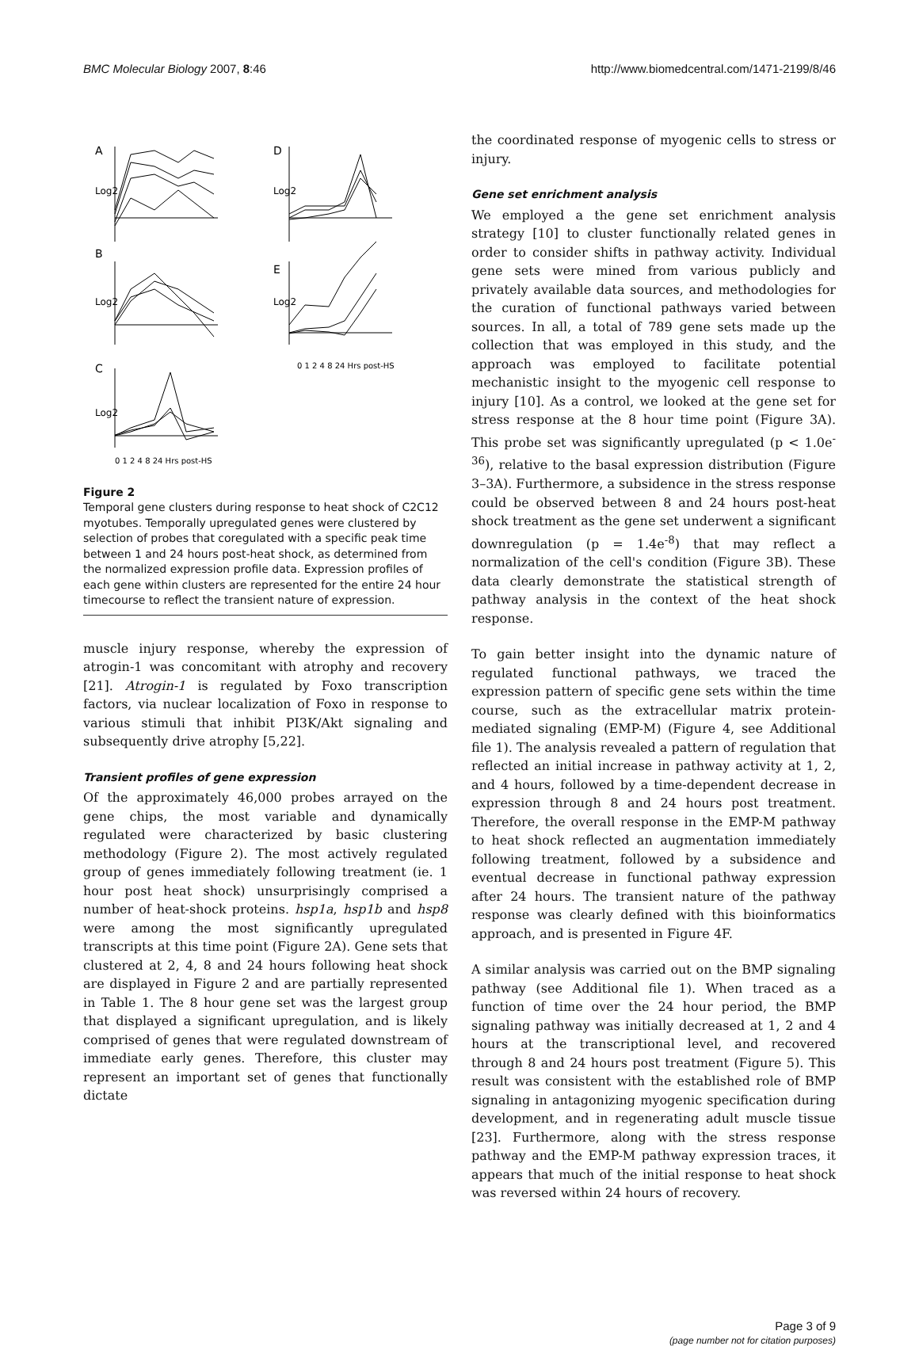BMC Molecular Biology 2007, 8:46 http://www.biomedcentral.com/1471-2199/8/46
A
D
B
E
C
Log2
Log2
Log2
Log2
Log2
0 1 2 4 8 24 Hrs post-HS
0 1 2 4 8 24 Hrs post-HS
Figure 2
Temporal gene clusters during response to heat shock of C2C12 myotubes. Temporally upregulated genes were clustered by selection of probes that coregulated with a specific peak time between 1 and 24 hours post-heat shock, as determined from the normalized expression profile data. Expression profiles of each gene within clusters are represented for the entire 24 hour timecourse to reflect the transient nature of expression.
muscle injury response, whereby the expression of atrogin-1 was concomitant with atrophy and recovery [21]. Atrogin-1 is regulated by Foxo transcription factors, via nuclear localization of Foxo in response to various stimuli that inhibit PI3K/Akt signaling and subsequently drive atrophy [5,22].
Transient profiles of gene expression
Of the approximately 46,000 probes arrayed on the gene chips, the most variable and dynamically regulated were characterized by basic clustering methodology (Figure 2). The most actively regulated group of genes immediately following treatment (ie. 1 hour post heat shock) unsurprisingly comprised a number of heat-shock proteins. hsp1a, hsp1b and hsp8 were among the most significantly upregulated transcripts at this time point (Figure 2A). Gene sets that clustered at 2, 4, 8 and 24 hours following heat shock are displayed in Figure 2 and are partially represented in Table 1. The 8 hour gene set was the largest group that displayed a significant upregulation, and is likely comprised of genes that were regulated downstream of immediate early genes. Therefore, this cluster may represent an important set of genes that functionally dictate
the coordinated response of myogenic cells to stress or injury.
Gene set enrichment analysis
We employed a the gene set enrichment analysis strategy [10] to cluster functionally related genes in order to consider shifts in pathway activity. Individual gene sets were mined from various publicly and privately available data sources, and methodologies for the curation of functional pathways varied between sources. In all, a total of 789 gene sets made up the collection that was employed in this study, and the approach was employed to facilitate potential mechanistic insight to the myogenic cell response to injury [10]. As a control, we looked at the gene set for stress response at the 8 hour time point (Figure 3A). This probe set was significantly upregulated (p < 1.0e<sup>-36</sup>), relative to the basal expression distribution (Figure 3–3A). Furthermore, a subsidence in the stress response could be observed between 8 and 24 hours post-heat shock treatment as the gene set underwent a significant downregulation (p = 1.4e<sup>-8</sup>) that may reflect a normalization of the cell's condition (Figure 3B). These data clearly demonstrate the statistical strength of pathway analysis in the context of the heat shock response.
To gain better insight into the dynamic nature of regulated functional pathways, we traced the expression pattern of specific gene sets within the time course, such as the extracellular matrix protein-mediated signaling (EMP-M) (Figure 4, see Additional file 1). The analysis revealed a pattern of regulation that reflected an initial increase in pathway activity at 1, 2, and 4 hours, followed by a time-dependent decrease in expression through 8 and 24 hours post treatment. Therefore, the overall response in the EMP-M pathway to heat shock reflected an augmentation immediately following treatment, followed by a subsidence and eventual decrease in functional pathway expression after 24 hours. The transient nature of the pathway response was clearly defined with this bioinformatics approach, and is presented in Figure 4F.
A similar analysis was carried out on the BMP signaling pathway (see Additional file 1). When traced as a function of time over the 24 hour period, the BMP signaling pathway was initially decreased at 1, 2 and 4 hours at the transcriptional level, and recovered through 8 and 24 hours post treatment (Figure 5). This result was consistent with the established role of BMP signaling in antagonizing myogenic specification during development, and in regenerating adult muscle tissue [23]. Furthermore, along with the stress response pathway and the EMP-M pathway expression traces, it appears that much of the initial response to heat shock was reversed within 24 hours of recovery.
Page 3 of 9
(page number not for citation purposes)